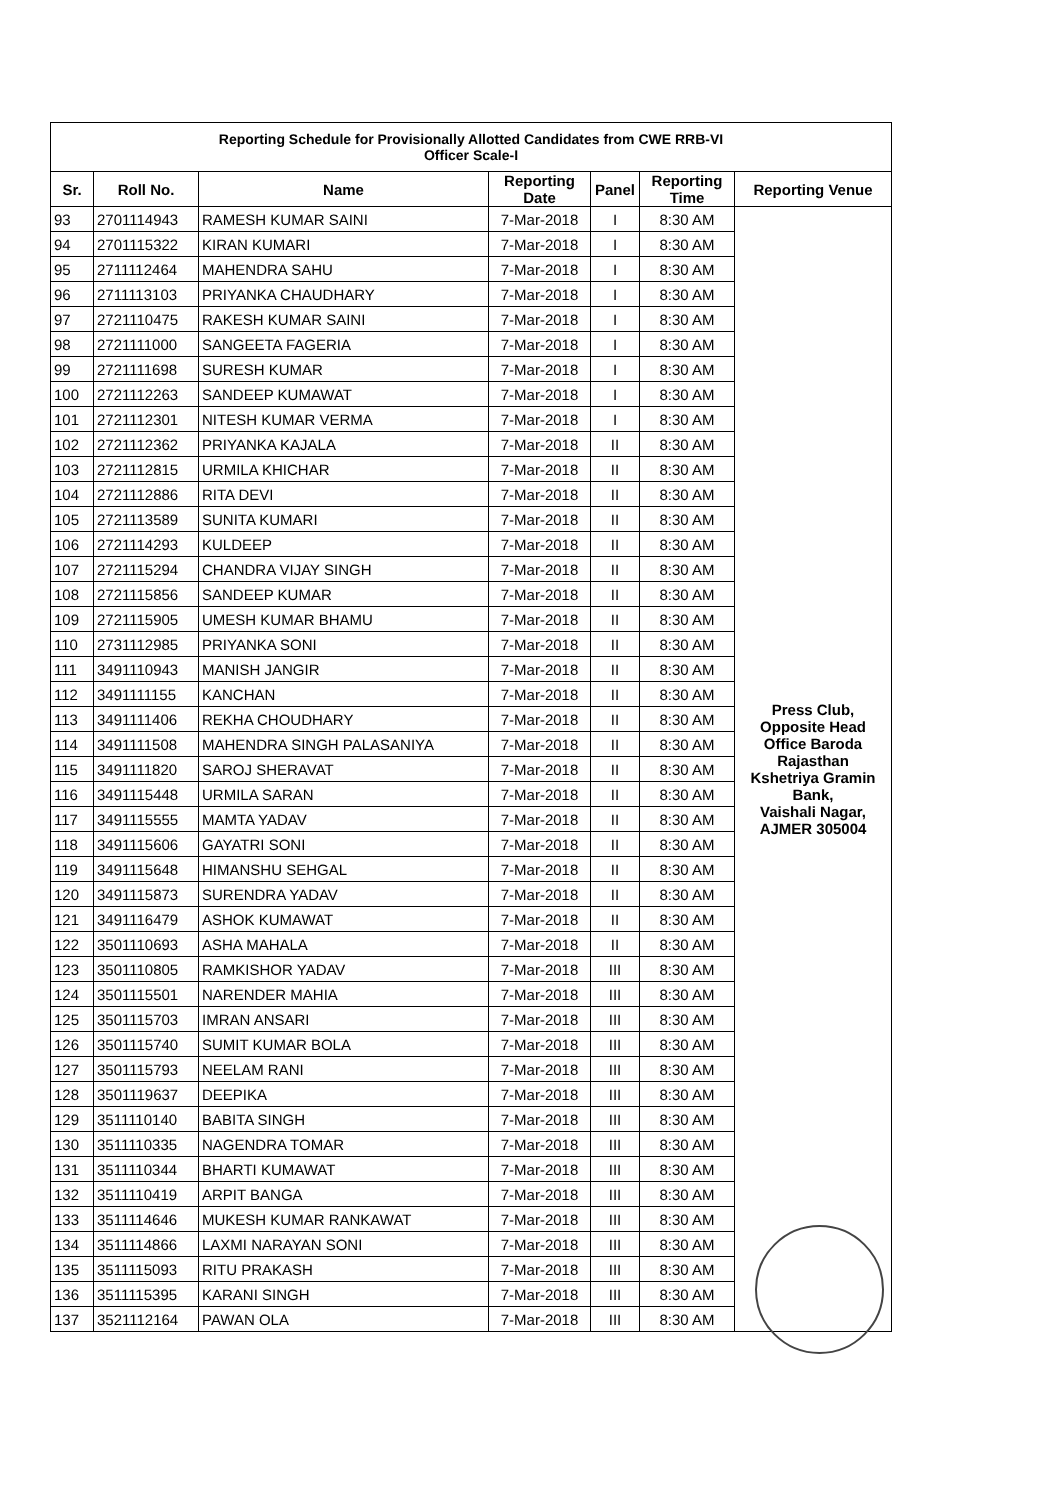| Reporting Schedule for Provisionally Allotted Candidates from CWE RRB-VI Officer Scale-I | | | | | | |
| Sr. | Roll No. | Name | Reporting Date | Panel | Reporting Time | Reporting Venue |
| 93 | 2701114943 | RAMESH KUMAR SAINI | 7-Mar-2018 | I | 8:30 AM | Press Club, Opposite Head Office Baroda Rajasthan Kshetriya Gramin Bank, Vaishali Nagar, AJMER 305004 |
| 94 | 2701115322 | KIRAN KUMARI | 7-Mar-2018 | I | 8:30 AM | |
| 95 | 2711112464 | MAHENDRA SAHU | 7-Mar-2018 | I | 8:30 AM | |
| 96 | 2711113103 | PRIYANKA CHAUDHARY | 7-Mar-2018 | I | 8:30 AM | |
| 97 | 2721110475 | RAKESH KUMAR SAINI | 7-Mar-2018 | I | 8:30 AM | |
| 98 | 2721111000 | SANGEETA FAGERIA | 7-Mar-2018 | I | 8:30 AM | |
| 99 | 2721111698 | SURESH KUMAR | 7-Mar-2018 | I | 8:30 AM | |
| 100 | 2721112263 | SANDEEP KUMAWAT | 7-Mar-2018 | I | 8:30 AM | |
| 101 | 2721112301 | NITESH KUMAR VERMA | 7-Mar-2018 | I | 8:30 AM | |
| 102 | 2721112362 | PRIYANKA KAJALA | 7-Mar-2018 | II | 8:30 AM | |
| 103 | 2721112815 | URMILA KHICHAR | 7-Mar-2018 | II | 8:30 AM | |
| 104 | 2721112886 | RITA DEVI | 7-Mar-2018 | II | 8:30 AM | |
| 105 | 2721113589 | SUNITA KUMARI | 7-Mar-2018 | II | 8:30 AM | |
| 106 | 2721114293 | KULDEEP | 7-Mar-2018 | II | 8:30 AM | |
| 107 | 2721115294 | CHANDRA VIJAY SINGH | 7-Mar-2018 | II | 8:30 AM | |
| 108 | 2721115856 | SANDEEP KUMAR | 7-Mar-2018 | II | 8:30 AM | |
| 109 | 2721115905 | UMESH KUMAR BHAMU | 7-Mar-2018 | II | 8:30 AM | |
| 110 | 2731112985 | PRIYANKA SONI | 7-Mar-2018 | II | 8:30 AM | |
| 111 | 3491110943 | MANISH JANGIR | 7-Mar-2018 | II | 8:30 AM | |
| 112 | 3491111155 | KANCHAN | 7-Mar-2018 | II | 8:30 AM | |
| 113 | 3491111406 | REKHA CHOUDHARY | 7-Mar-2018 | II | 8:30 AM | |
| 114 | 3491111508 | MAHENDRA SINGH PALASANIYA | 7-Mar-2018 | II | 8:30 AM | |
| 115 | 3491111820 | SAROJ SHERAVAT | 7-Mar-2018 | II | 8:30 AM | |
| 116 | 3491115448 | URMILA SARAN | 7-Mar-2018 | II | 8:30 AM | |
| 117 | 3491115555 | MAMTA YADAV | 7-Mar-2018 | II | 8:30 AM | |
| 118 | 3491115606 | GAYATRI SONI | 7-Mar-2018 | II | 8:30 AM | |
| 119 | 3491115648 | HIMANSHU SEHGAL | 7-Mar-2018 | II | 8:30 AM | |
| 120 | 3491115873 | SURENDRA YADAV | 7-Mar-2018 | II | 8:30 AM | |
| 121 | 3491116479 | ASHOK KUMAWAT | 7-Mar-2018 | II | 8:30 AM | |
| 122 | 3501110693 | ASHA MAHALA | 7-Mar-2018 | II | 8:30 AM | |
| 123 | 3501110805 | RAMKISHOR YADAV | 7-Mar-2018 | III | 8:30 AM | |
| 124 | 3501115501 | NARENDER MAHIA | 7-Mar-2018 | III | 8:30 AM | |
| 125 | 3501115703 | IMRAN ANSARI | 7-Mar-2018 | III | 8:30 AM | |
| 126 | 3501115740 | SUMIT KUMAR BOLA | 7-Mar-2018 | III | 8:30 AM | |
| 127 | 3501115793 | NEELAM RANI | 7-Mar-2018 | III | 8:30 AM | |
| 128 | 3501119637 | DEEPIKA | 7-Mar-2018 | III | 8:30 AM | |
| 129 | 3511110140 | BABITA SINGH | 7-Mar-2018 | III | 8:30 AM | |
| 130 | 3511110335 | NAGENDRA TOMAR | 7-Mar-2018 | III | 8:30 AM | |
| 131 | 3511110344 | BHARTI KUMAWAT | 7-Mar-2018 | III | 8:30 AM | |
| 132 | 3511110419 | ARPIT BANGA | 7-Mar-2018 | III | 8:30 AM | |
| 133 | 3511114646 | MUKESH KUMAR RANKAWAT | 7-Mar-2018 | III | 8:30 AM | |
| 134 | 3511114866 | LAXMI NARAYAN SONI | 7-Mar-2018 | III | 8:30 AM | |
| 135 | 3511115093 | RITU PRAKASH | 7-Mar-2018 | III | 8:30 AM | |
| 136 | 3511115395 | KARANI SINGH | 7-Mar-2018 | III | 8:30 AM | |
| 137 | 3521112164 | PAWAN OLA | 7-Mar-2018 | III | 8:30 AM | |